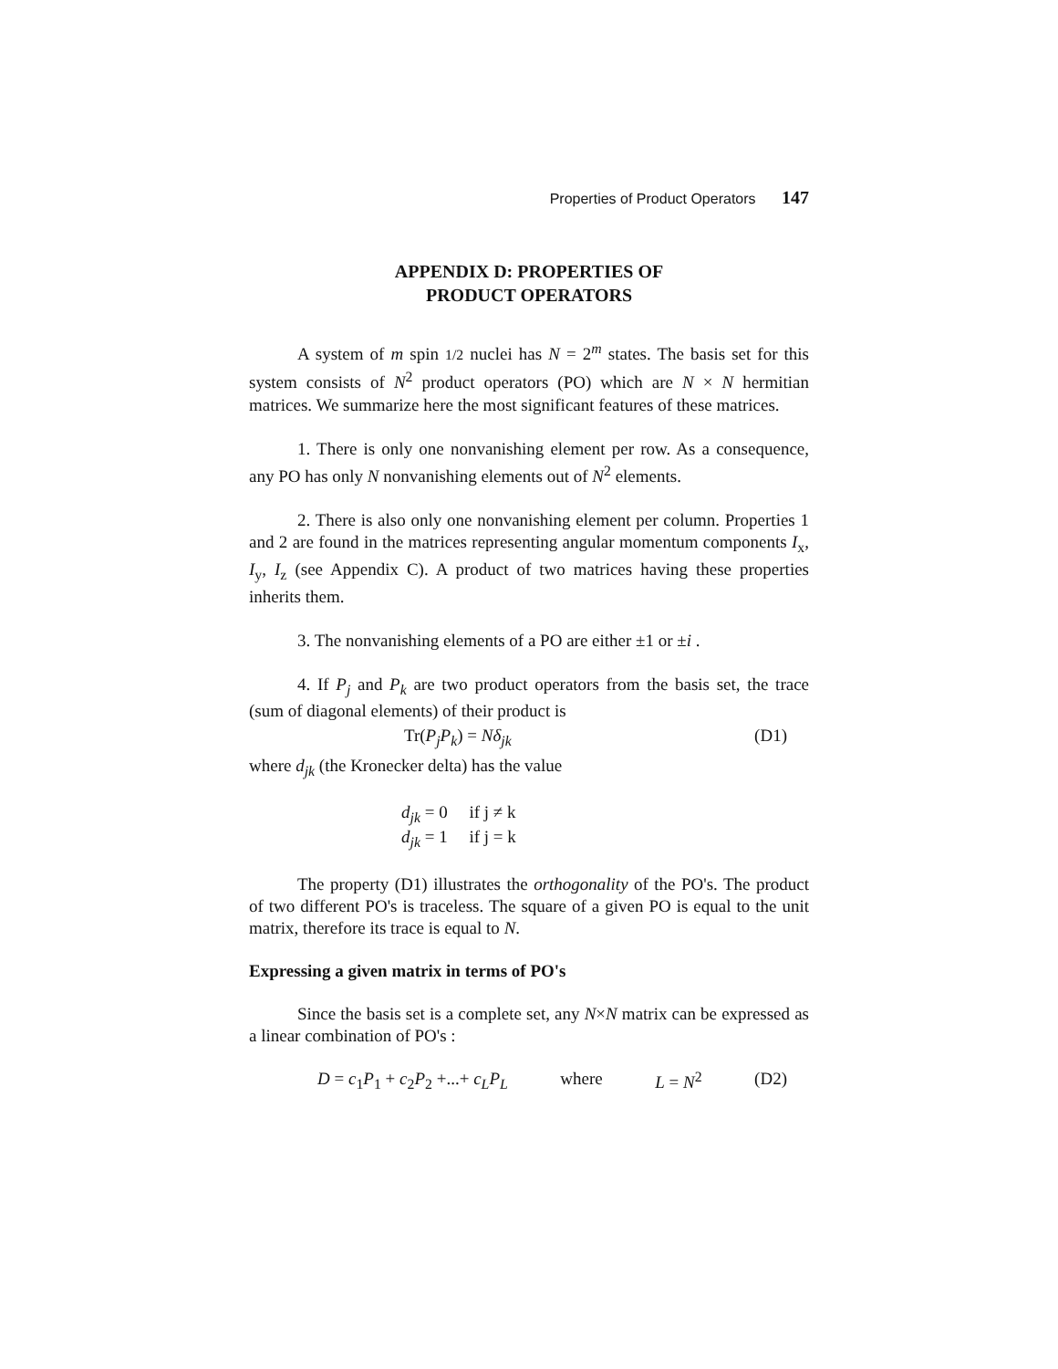Properties of Product Operators 147
APPENDIX D: PROPERTIES OF
PRODUCT OPERATORS
A system of m spin 1/2 nuclei has N = 2<sup>m</sup> states. The basis set for this system consists of N<sup>2</sup> product operators (PO) which are N × N hermitian matrices. We summarize here the most significant features of these matrices.
1. There is only one nonvanishing element per row. As a consequence, any PO has only N nonvanishing elements out of N<sup>2</sup> elements.
2. There is also only one nonvanishing element per column. Properties 1 and 2 are found in the matrices representing angular momentum components I<sub>x</sub>, I<sub>y</sub>, I<sub>z</sub> (see Appendix C). A product of two matrices having these properties inherits them.
3. The nonvanishing elements of a PO are either ±1 or ±i .
4. If P<sub>j</sub> and P<sub>k</sub> are two product operators from the basis set, the trace (sum of diagonal elements) of their product is
Tr(P<sub>j</sub>P<sub>k</sub>) = Nδ<sub>jk</sub> (D1)
where d<sub>jk</sub> (the Kronecker delta) has the value
d<sub>jk</sub> = 0 if j ≠ k
d<sub>jk</sub> = 1 if j = k
The property (D1) illustrates the orthogonality of the PO's. The product of two different PO's is traceless. The square of a given PO is equal to the unit matrix, therefore its trace is equal to N.
Expressing a given matrix in terms of PO's
Since the basis set is a complete set, any N×N matrix can be expressed as a linear combination of PO's :
D = c<sub>1</sub>P<sub>1</sub> + c<sub>2</sub>P<sub>2</sub> +...+ c<sub>L</sub>P<sub>L</sub> where L = N<sup>2</sup> (D2)